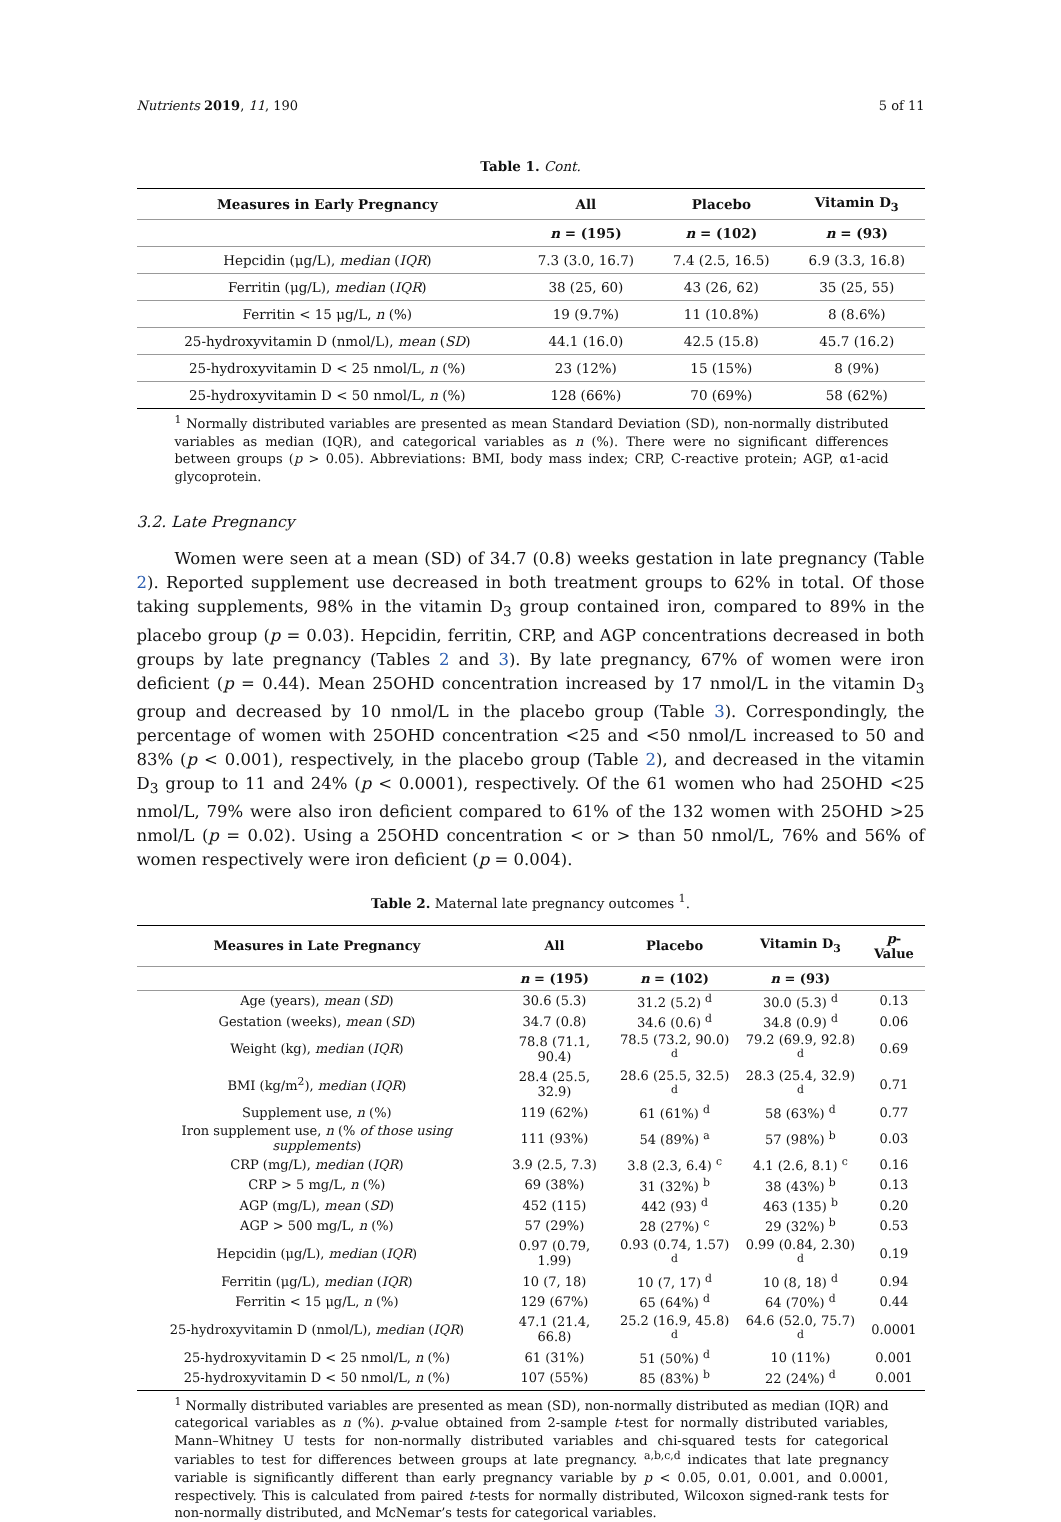Nutrients 2019, 11, 190 5 of 11
Table 1. Cont.
| Measures in Early Pregnancy | All | Placebo | Vitamin D<sub>3</sub> |
| --- | --- | --- | --- |
| | n = (195) | n = (102) | n = (93) |
| Hepcidin (μg/L), median ( IQR ) | 7.3 (3.0, 16.7) | 7.4 (2.5, 16.5) | 6.9 (3.3, 16.8) |
| Ferritin (μg/L), median ( IQR ) | 38 (25, 60) | 43 (26, 62) | 35 (25, 55) |
| Ferritin < 15 μg/L, n (%) | 19 (9.7%) | 11 (10.8%) | 8 (8.6%) |
| 25-hydroxyvitamin D (nmol/L), mean ( SD ) | 44.1 (16.0) | 42.5 (15.8) | 45.7 (16.2) |
| 25-hydroxyvitamin D < 25 nmol/L, n (%) | 23 (12%) | 15 (15%) | 8 (9%) |
| 25-hydroxyvitamin D < 50 nmol/L, n (%) | 128 (66%) | 70 (69%) | 58 (62%) |
<sup>1</sup> Normally distributed variables are presented as mean Standard Deviation (SD), non-normally distributed variables as median (IQR), and categorical variables as n (%). There were no significant differences between groups (p > 0.05). Abbreviations: BMI, body mass index; CRP, C-reactive protein; AGP, α1-acid glycoprotein.
3.2. Late Pregnancy
Women were seen at a mean (SD) of 34.7 (0.8) weeks gestation in late pregnancy (Table 2). Reported supplement use decreased in both treatment groups to 62% in total. Of those taking supplements, 98% in the vitamin D<sub>3</sub> group contained iron, compared to 89% in the placebo group (p = 0.03). Hepcidin, ferritin, CRP, and AGP concentrations decreased in both groups by late pregnancy (Tables 2 and 3). By late pregnancy, 67% of women were iron deficient (p = 0.44). Mean 25OHD concentration increased by 17 nmol/L in the vitamin D<sub>3</sub> group and decreased by 10 nmol/L in the placebo group (Table 3). Correspondingly, the percentage of women with 25OHD concentration <25 and <50 nmol/L increased to 50 and 83% (p < 0.001), respectively, in the placebo group (Table 2), and decreased in the vitamin D<sub>3</sub> group to 11 and 24% (p < 0.0001), respectively. Of the 61 women who had 25OHD <25 nmol/L, 79% were also iron deficient compared to 61% of the 132 women with 25OHD >25 nmol/L (p = 0.02). Using a 25OHD concentration < or > than 50 nmol/L, 76% and 56% of women respectively were iron deficient (p = 0.004).
Table 2. Maternal late pregnancy outcomes <sup>1</sup>.
| Measures in Late Pregnancy | All | Placebo | Vitamin D<sub>3</sub> | p -Value |
| --- | --- | --- | --- | --- |
| | n = (195) | n = (102) | n = (93) | |
| Age (years), mean ( SD ) | 30.6 (5.3) | 31.2 (5.2) <sup>d</sup> | 30.0 (5.3) <sup>d</sup> | 0.13 |
| Gestation (weeks), mean ( SD ) | 34.7 (0.8) | 34.6 (0.6) <sup>d</sup> | 34.8 (0.9) <sup>d</sup> | 0.06 |
| Weight (kg), median ( IQR ) | 78.8 (71.1, 90.4) | 78.5 (73.2, 90.0) <sup>d</sup> | 79.2 (69.9, 92.8) <sup>d</sup> | 0.69 |
| BMI (kg/m<sup>2</sup>), median ( IQR ) | 28.4 (25.5, 32.9) | 28.6 (25.5, 32.5) <sup>d</sup> | 28.3 (25.4, 32.9) <sup>d</sup> | 0.71 |
| Supplement use, n (%) | 119 (62%) | 61 (61%) <sup>d</sup> | 58 (63%) <sup>d</sup> | 0.77 |
| Iron supplement use, n (% of those using supplements ) | 111 (93%) | 54 (89%) <sup>a</sup> | 57 (98%) <sup>b</sup> | 0.03 |
| CRP (mg/L), median ( IQR ) | 3.9 (2.5, 7.3) | 3.8 (2.3, 6.4) <sup>c</sup> | 4.1 (2.6, 8.1) <sup>c</sup> | 0.16 |
| CRP > 5 mg/L, n (%) | 69 (38%) | 31 (32%) <sup>b</sup> | 38 (43%) <sup>b</sup> | 0.13 |
| AGP (mg/L), mean ( SD ) | 452 (115) | 442 (93) <sup>d</sup> | 463 (135) <sup>b</sup> | 0.20 |
| AGP > 500 mg/L, n (%) | 57 (29%) | 28 (27%) <sup>c</sup> | 29 (32%) <sup>b</sup> | 0.53 |
| Hepcidin (μg/L), median ( IQR ) | 0.97 (0.79, 1.99) | 0.93 (0.74, 1.57) <sup>d</sup> | 0.99 (0.84, 2.30) <sup>d</sup> | 0.19 |
| Ferritin (μg/L), median ( IQR ) | 10 (7, 18) | 10 (7, 17) <sup>d</sup> | 10 (8, 18) <sup>d</sup> | 0.94 |
| Ferritin < 15 μg/L, n (%) | 129 (67%) | 65 (64%) <sup>d</sup> | 64 (70%) <sup>d</sup> | 0.44 |
| 25-hydroxyvitamin D (nmol/L), median ( IQR ) | 47.1 (21.4, 66.8) | 25.2 (16.9, 45.8) <sup>d</sup> | 64.6 (52.0, 75.7) <sup>d</sup> | 0.0001 |
| 25-hydroxyvitamin D < 25 nmol/L, n (%) | 61 (31%) | 51 (50%) <sup>d</sup> | 10 (11%) | 0.001 |
| 25-hydroxyvitamin D < 50 nmol/L, n (%) | 107 (55%) | 85 (83%) <sup>b</sup> | 22 (24%) <sup>d</sup> | 0.001 |
<sup>1</sup> Normally distributed variables are presented as mean (SD), non-normally distributed as median (IQR) and categorical variables as n (%). p-value obtained from 2-sample t-test for normally distributed variables, Mann–Whitney U tests for non-normally distributed variables and chi-squared tests for categorical variables to test for differences between groups at late pregnancy. <sup>a,b,c,d</sup> indicates that late pregnancy variable is significantly different than early pregnancy variable by p < 0.05, 0.01, 0.001, and 0.0001, respectively. This is calculated from paired t-tests for normally distributed, Wilcoxon signed-rank tests for non-normally distributed, and McNemar’s tests for categorical variables.